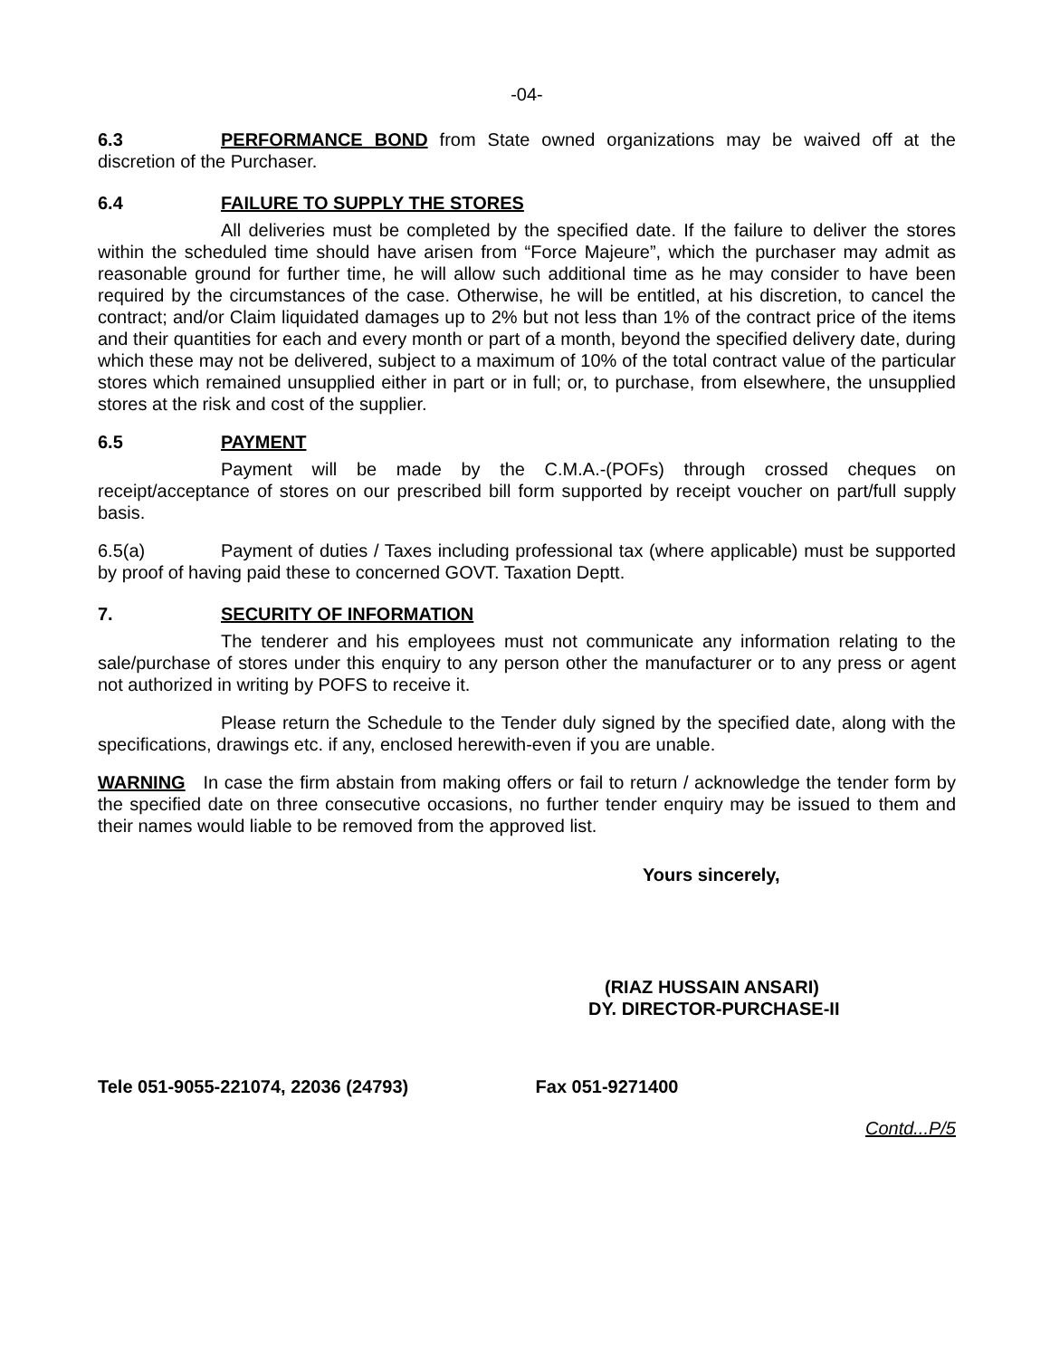-04-
6.3 PERFORMANCE BOND from State owned organizations may be waived off at the discretion of the Purchaser.
6.4 FAILURE TO SUPPLY THE STORES
All deliveries must be completed by the specified date. If the failure to deliver the stores within the scheduled time should have arisen from “Force Majeure”, which the purchaser may admit as reasonable ground for further time, he will allow such additional time as he may consider to have been required by the circumstances of the case. Otherwise, he will be entitled, at his discretion, to cancel the contract; and/or Claim liquidated damages up to 2% but not less than 1% of the contract price of the items and their quantities for each and every month or part of a month, beyond the specified delivery date, during which these may not be delivered, subject to a maximum of 10% of the total contract value of the particular stores which remained unsupplied either in part or in full; or, to purchase, from elsewhere, the unsupplied stores at the risk and cost of the supplier.
6.5 PAYMENT
Payment will be made by the C.M.A.-(POFs) through crossed cheques on receipt/acceptance of stores on our prescribed bill form supported by receipt voucher on part/full supply basis.
6.5(a) Payment of duties / Taxes including professional tax (where applicable) must be supported by proof of having paid these to concerned GOVT. Taxation Deptt.
7. SECURITY OF INFORMATION
The tenderer and his employees must not communicate any information relating to the sale/purchase of stores under this enquiry to any person other the manufacturer or to any press or agent not authorized in writing by POFS to receive it.
Please return the Schedule to the Tender duly signed by the specified date, along with the specifications, drawings etc. if any, enclosed herewith-even if you are unable.
WARNING In case the firm abstain from making offers or fail to return / acknowledge the tender form by the specified date on three consecutive occasions, no further tender enquiry may be issued to them and their names would liable to be removed from the approved list.
Yours sincerely,
(RIAZ HUSSAIN ANSARI)
DY. DIRECTOR-PURCHASE-II
Tele 051-9055-221074, 22036 (24793) Fax 051-9271400
Contd...P/5